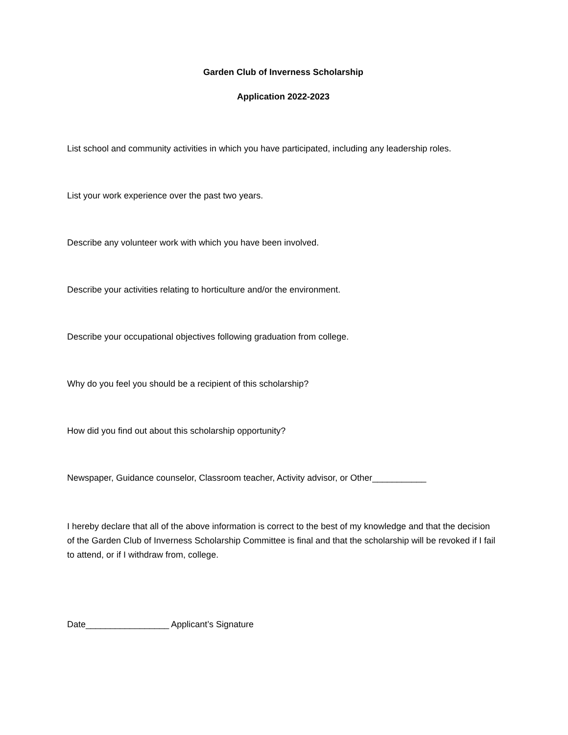Garden Club of Inverness Scholarship
Application 2022-2023
List school and community activities in which you have participated, including any leadership roles.
List your work experience over the past two years.
Describe any volunteer work with which you have been involved.
Describe your activities relating to horticulture and/or the environment.
Describe your occupational objectives following graduation from college.
Why do you feel you should be a recipient of this scholarship?
How did you find out about this scholarship opportunity?
Newspaper, Guidance counselor, Classroom teacher, Activity advisor, or Other___________
I hereby declare that all of the above information is correct to the best of my knowledge and that the decision of the Garden Club of Inverness Scholarship Committee is final and that the scholarship will be revoked if I fail to attend, or if I withdraw from, college.
Date_________________ Applicant’s Signature